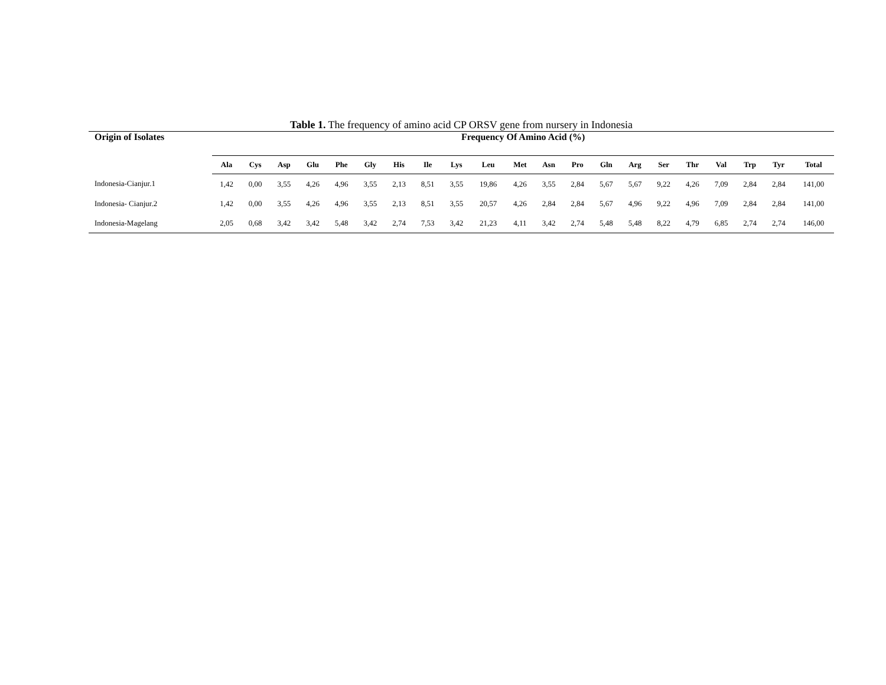Table 1. The frequency of amino acid CP ORSV gene from nursery in Indonesia
| Origin of Isolates | Frequency Of Amino Acid (%) | | | | | | | | | | | | | | | | | | | | |
| --- | --- | --- | --- | --- | --- | --- | --- | --- | --- | --- | --- | --- | --- | --- | --- | --- | --- | --- | --- | --- | --- |
| | Ala | Cys | Asp | Glu | Phe | Gly | His | Ile | Lys | Leu | Met | Asn | Pro | Gln | Arg | Ser | Thr | Val | Trp | Tyr | Total |
| Indonesia-Cianjur.1 | 1,42 | 0,00 | 3,55 | 4,26 | 4,96 | 3,55 | 2,13 | 8,51 | 3,55 | 19,86 | 4,26 | 3,55 | 2,84 | 5,67 | 5,67 | 9,22 | 4,26 | 7,09 | 2,84 | 2,84 | 141,00 |
| Indonesia- Cianjur.2 | 1,42 | 0,00 | 3,55 | 4,26 | 4,96 | 3,55 | 2,13 | 8,51 | 3,55 | 20,57 | 4,26 | 2,84 | 2,84 | 5,67 | 4,96 | 9,22 | 4,96 | 7,09 | 2,84 | 2,84 | 141,00 |
| Indonesia-Magelang | 2,05 | 0,68 | 3,42 | 3,42 | 5,48 | 3,42 | 2,74 | 7,53 | 3,42 | 21,23 | 4,11 | 3,42 | 2,74 | 5,48 | 5,48 | 8,22 | 4,79 | 6,85 | 2,74 | 2,74 | 146,00 |